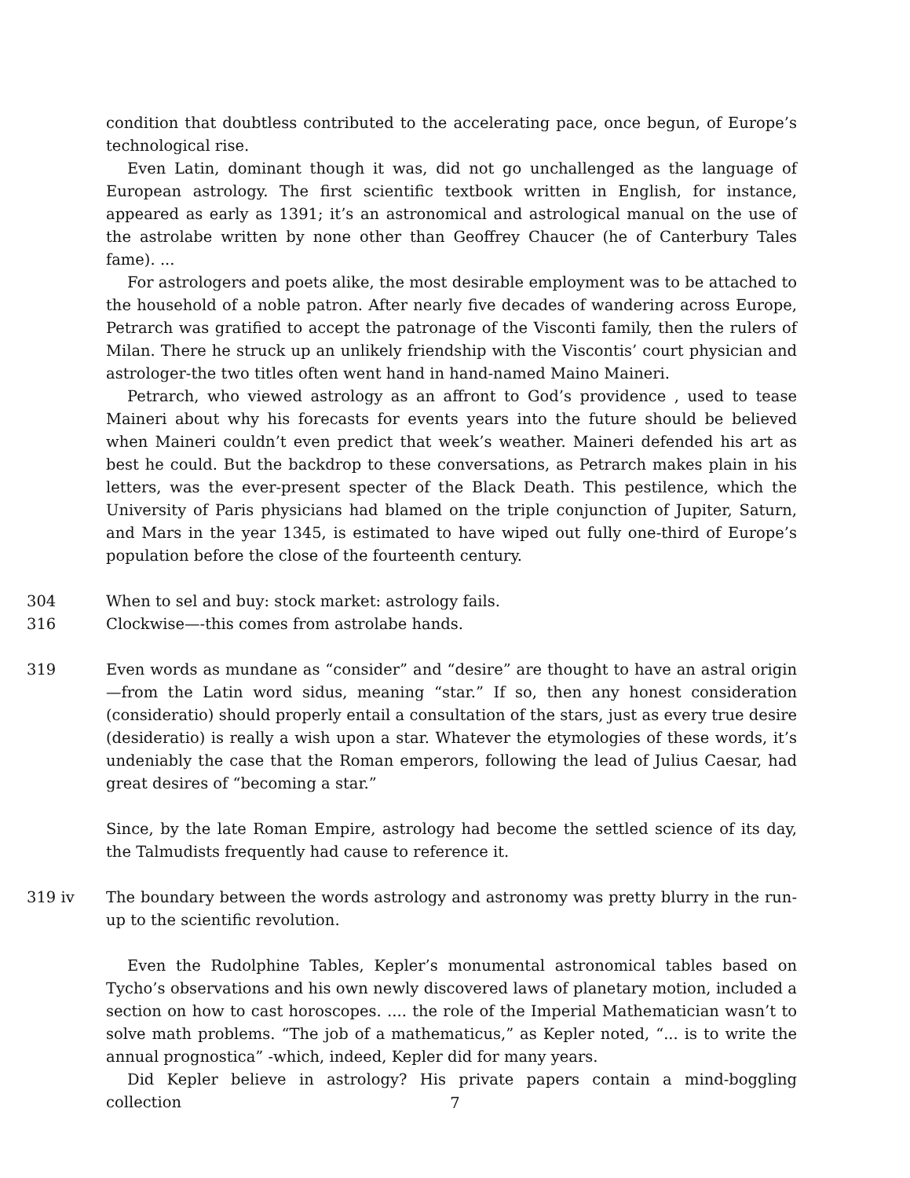condition that doubtless contributed to the accelerating pace, once begun, of Europe’s technological rise.
Even Latin, dominant though it was, did not go unchallenged as the language of European astrology. The first scientific textbook written in English, for instance, appeared as early as 1391; it’s an astronomical and astrological manual on the use of the astrolabe written by none other than Geoffrey Chaucer (he of Canterbury Tales fame). ...
For astrologers and poets alike, the most desirable employment was to be attached to the household of a noble patron. After nearly five decades of wandering across Europe, Petrarch was gratified to accept the patronage of the Visconti family, then the rulers of Milan. There he struck up an unlikely friendship with the Viscontis’ court physician and astrologer-the two titles often went hand in hand-named Maino Maineri.
Petrarch, who viewed astrology as an affront to God’s providence , used to tease Maineri about why his forecasts for events years into the future should be believed when Maineri couldn’t even predict that week’s weather. Maineri defended his art as best he could. But the backdrop to these conversations, as Petrarch makes plain in his letters, was the ever-present specter of the Black Death. This pestilence, which the University of Paris physicians had blamed on the triple conjunction of Jupiter, Saturn, and Mars in the year 1345, is estimated to have wiped out fully one-third of Europe’s population before the close of the fourteenth century.
304 When to sel and buy: stock market: astrology fails.
316 Clockwise—-this comes from astrolabe hands.
319 Even words as mundane as “consider” and “desire” are thought to have an astral origin—from the Latin word sidus, meaning “star.” If so, then any honest consideration (consideratio) should properly entail a consultation of the stars, just as every true desire (desideratio) is really a wish upon a star. Whatever the etymologies of these words, it’s undeniably the case that the Roman emperors, following the lead of Julius Caesar, had great desires of “becoming a star.”
Since, by the late Roman Empire, astrology had become the settled science of its day, the Talmudists frequently had cause to reference it.
319 iv The boundary between the words astrology and astronomy was pretty blurry in the run-up to the scientific revolution.
Even the Rudolphine Tables, Kepler’s monumental astronomical tables based on Tycho’s observations and his own newly discovered laws of planetary motion, included a section on how to cast horoscopes. .... the role of the Imperial Mathematician wasn’t to solve math problems. “The job of a mathematicus,” as Kepler noted, “... is to write the annual prognostica” -which, indeed, Kepler did for many years.
Did Kepler believe in astrology? His private papers contain a mind-boggling collection
7